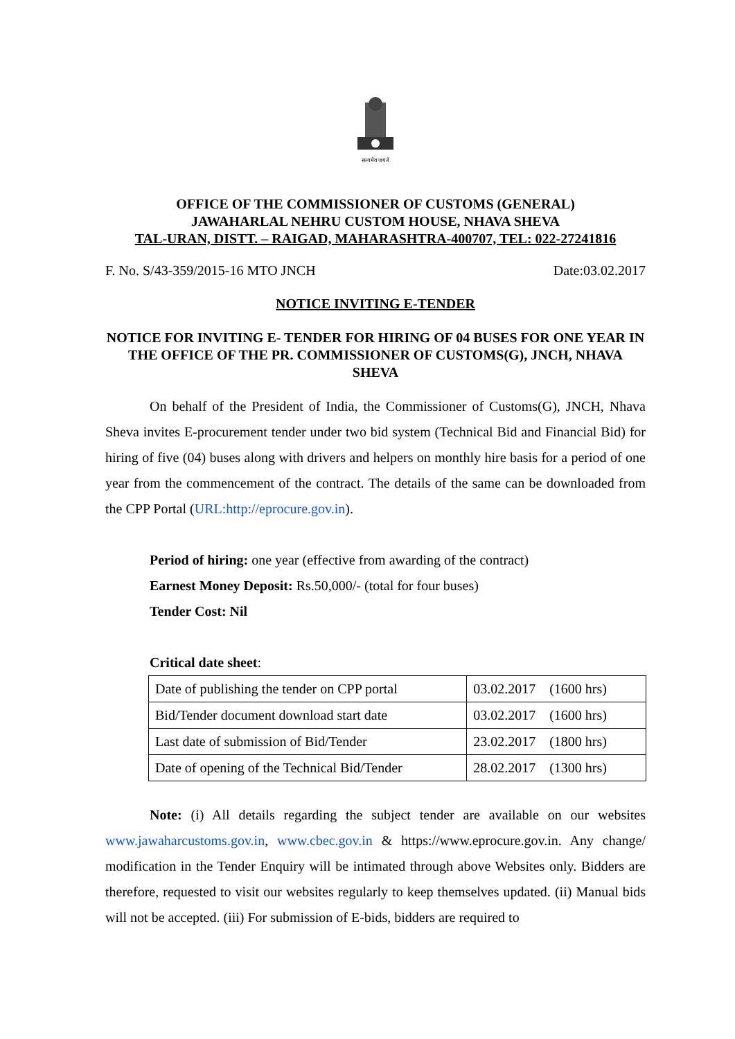सत्यमेव जयते
OFFICE OF THE COMMISSIONER OF CUSTOMS (GENERAL)
JAWAHARLAL NEHRU CUSTOM HOUSE, NHAVA SHEVA
TAL-URAN, DISTT. – RAIGAD, MAHARASHTRA-400707, TEL: 022-27241816
F. No. S/43-359/2015-16 MTO JNCH Date:03.02.2017
NOTICE INVITING E-TENDER
NOTICE FOR INVITING E- TENDER FOR HIRING OF 04 BUSES FOR ONE YEAR IN THE OFFICE OF THE PR. COMMISSIONER OF CUSTOMS(G), JNCH, NHAVA SHEVA
On behalf of the President of India, the Commissioner of Customs(G), JNCH, Nhava Sheva invites E-procurement tender under two bid system (Technical Bid and Financial Bid) for hiring of five (04) buses along with drivers and helpers on monthly hire basis for a period of one year from the commencement of the contract. The details of the same can be downloaded from the CPP Portal (URL:http://eprocure.gov.in).
Period of hiring: one year (effective from awarding of the contract)
Earnest Money Deposit: Rs.50,000/- (total for four buses)
Tender Cost: Nil
Critical date sheet:
| Date of publishing the tender on CPP portal | 03.02.2017 (1600 hrs) |
| Bid/Tender document download start date | 03.02.2017 (1600 hrs) |
| Last date of submission of Bid/Tender | 23.02.2017 (1800 hrs) |
| Date of opening of the Technical Bid/Tender | 28.02.2017 (1300 hrs) |
Note: (i) All details regarding the subject tender are available on our websites www.jawaharcustoms.gov.in, www.cbec.gov.in & https://www.eprocure.gov.in. Any change/ modification in the Tender Enquiry will be intimated through above Websites only. Bidders are therefore, requested to visit our websites regularly to keep themselves updated. (ii) Manual bids will not be accepted. (iii) For submission of E-bids, bidders are required to